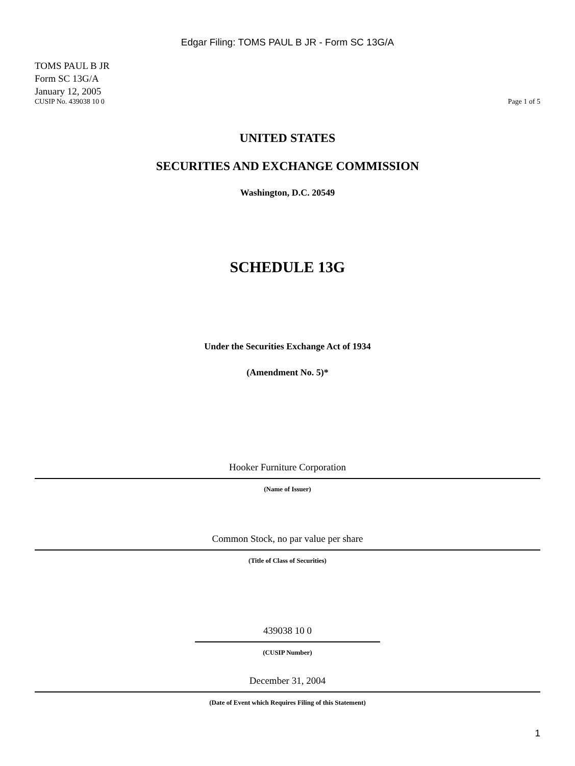Edgar Filing: TOMS PAUL B JR - Form SC 13G/A
TOMS PAUL B JR
Form SC 13G/A
January 12, 2005
CUSIP No. 439038 10 0 Page 1 of 5
UNITED STATES
SECURITIES AND EXCHANGE COMMISSION
Washington, D.C. 20549
SCHEDULE 13G
Under the Securities Exchange Act of 1934
(Amendment No. 5)*
Hooker Furniture Corporation
(Name of Issuer)
Common Stock, no par value per share
(Title of Class of Securities)
439038 10 0
(CUSIP Number)
December 31, 2004
(Date of Event which Requires Filing of this Statement)
1